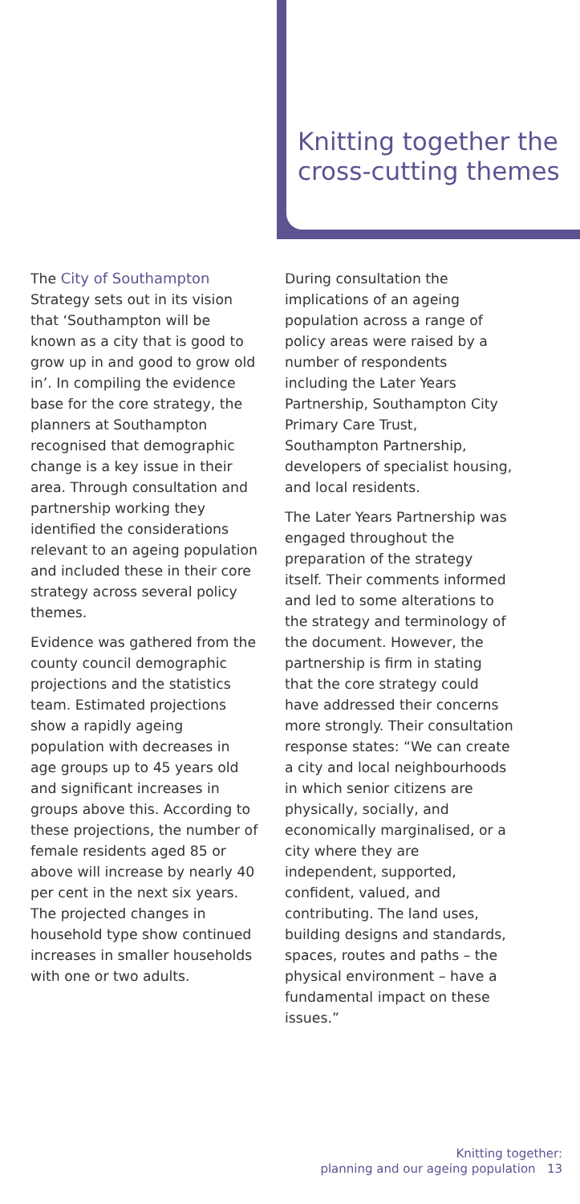Knitting together the cross-cutting themes
The City of Southampton Strategy sets out in its vision that ‘Southampton will be known as a city that is good to grow up in and good to grow old in’. In compiling the evidence base for the core strategy, the planners at Southampton recognised that demographic change is a key issue in their area. Through consultation and partnership working they identified the considerations relevant to an ageing population and included these in their core strategy across several policy themes.
Evidence was gathered from the county council demographic projections and the statistics team. Estimated projections show a rapidly ageing population with decreases in age groups up to 45 years old and significant increases in groups above this. According to these projections, the number of female residents aged 85 or above will increase by nearly 40 per cent in the next six years. The projected changes in household type show continued increases in smaller households with one or two adults.
During consultation the implications of an ageing population across a range of policy areas were raised by a number of respondents including the Later Years Partnership, Southampton City Primary Care Trust, Southampton Partnership, developers of specialist housing, and local residents.
The Later Years Partnership was engaged throughout the preparation of the strategy itself. Their comments informed and led to some alterations to the strategy and terminology of the document. However, the partnership is firm in stating that the core strategy could have addressed their concerns more strongly. Their consultation response states: “We can create a city and local neighbourhoods in which senior citizens are physically, socially, and economically marginalised, or a city where they are independent, supported, confident, valued, and contributing. The land uses, building designs and standards, spaces, routes and paths – the physical environment – have a fundamental impact on these issues.”
Knitting together:
planning and our ageing population 13